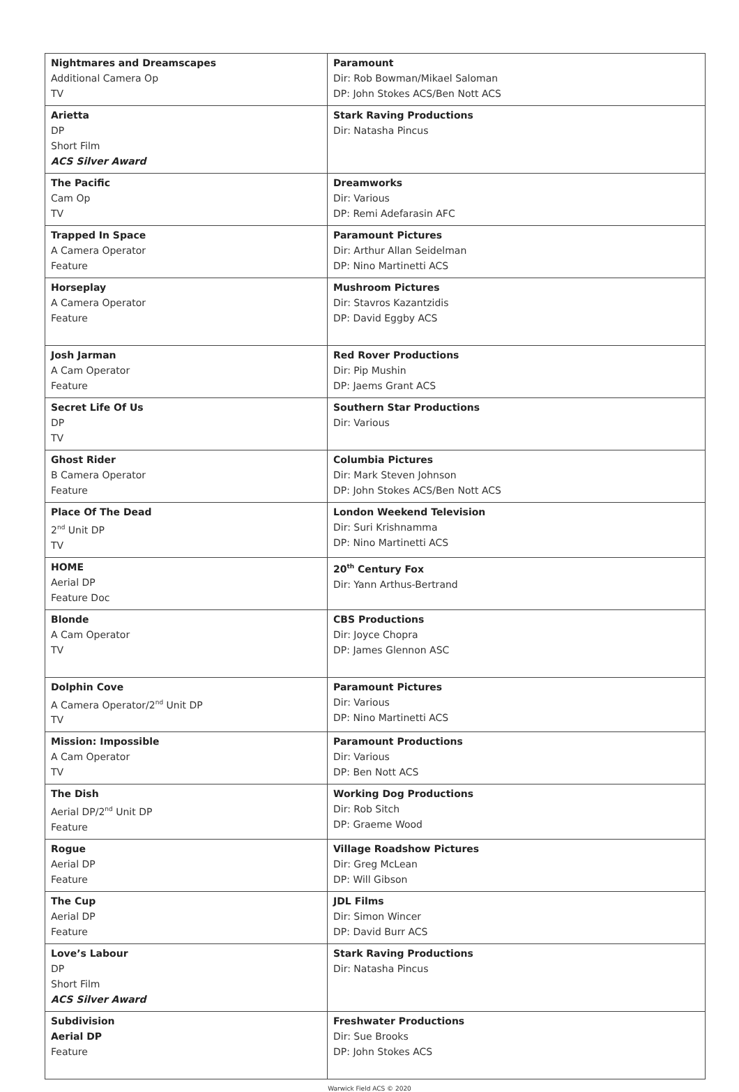| Nightmares and Dreamscapes Additional Camera Op TV | Paramount Dir: Rob Bowman/Mikael Saloman DP: John Stokes ACS/Ben Nott ACS |
| Arietta DP Short Film ACS Silver Award | Stark Raving Productions Dir: Natasha Pincus |
| The Pacific Cam Op TV | Dreamworks Dir: Various DP: Remi Adefarasin AFC |
| Trapped In Space A Camera Operator Feature | Paramount Pictures Dir: Arthur Allan Seidelman DP: Nino Martinetti ACS |
| Horseplay A Camera Operator Feature | Mushroom Pictures Dir: Stavros Kazantzidis DP: David Eggby ACS |
| Josh Jarman A Cam Operator Feature | Red Rover Productions Dir: Pip Mushin DP: Jaems Grant ACS |
| Secret Life Of Us DP TV | Southern Star Productions Dir: Various |
| Ghost Rider B Camera Operator Feature | Columbia Pictures Dir: Mark Steven Johnson DP: John Stokes ACS/Ben Nott ACS |
| Place Of The Dead 2<sup>nd</sup> Unit DP TV | London Weekend Television Dir: Suri Krishnamma DP: Nino Martinetti ACS |
| HOME Aerial DP Feature Doc | 20<sup>th</sup> Century Fox Dir: Yann Arthus-Bertrand |
| Blonde A Cam Operator TV | CBS Productions Dir: Joyce Chopra DP: James Glennon ASC |
| Dolphin Cove A Camera Operator/2<sup>nd</sup> Unit DP TV | Paramount Pictures Dir: Various DP: Nino Martinetti ACS |
| Mission: Impossible A Cam Operator TV | Paramount Productions Dir: Various DP: Ben Nott ACS |
| The Dish Aerial DP/2<sup>nd</sup> Unit DP Feature | Working Dog Productions Dir: Rob Sitch DP: Graeme Wood |
| Rogue Aerial DP Feature | Village Roadshow Pictures Dir: Greg McLean DP: Will Gibson |
| The Cup Aerial DP Feature | JDL Films Dir: Simon Wincer DP: David Burr ACS |
| Love’s Labour DP Short Film ACS Silver Award | Stark Raving Productions Dir: Natasha Pincus |
| Subdivision Aerial DP Feature | Freshwater Productions Dir: Sue Brooks DP: John Stokes ACS |
Warwick Field ACS © 2020